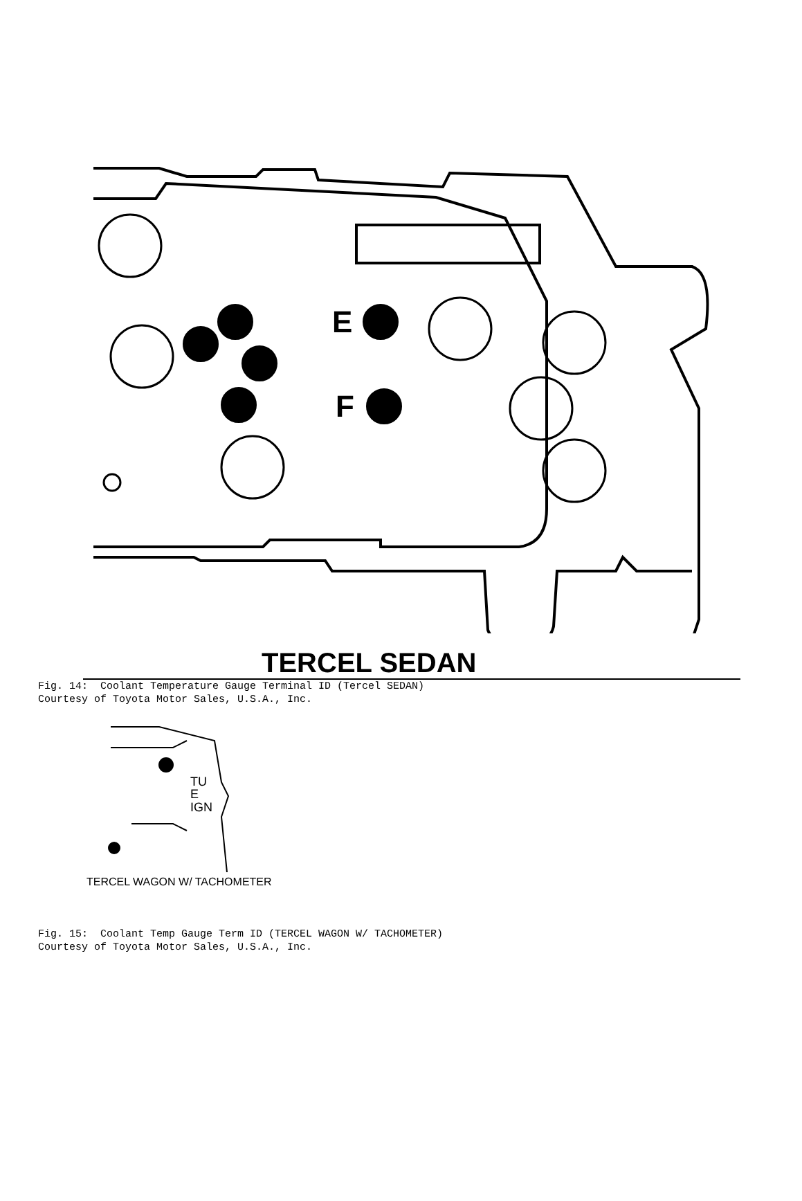E
F
TERCEL SEDAN
Fig. 14: Coolant Temperature Gauge Terminal ID (Tercel SEDAN) Courtesy of Toyota Motor Sales, U.S.A., Inc.
TU
E
IGN
TERCEL WAGON W/ TACHOMETER
Fig. 15: Coolant Temp Gauge Term ID (TERCEL WAGON W/ TACHOMETER) Courtesy of Toyota Motor Sales, U.S.A., Inc.